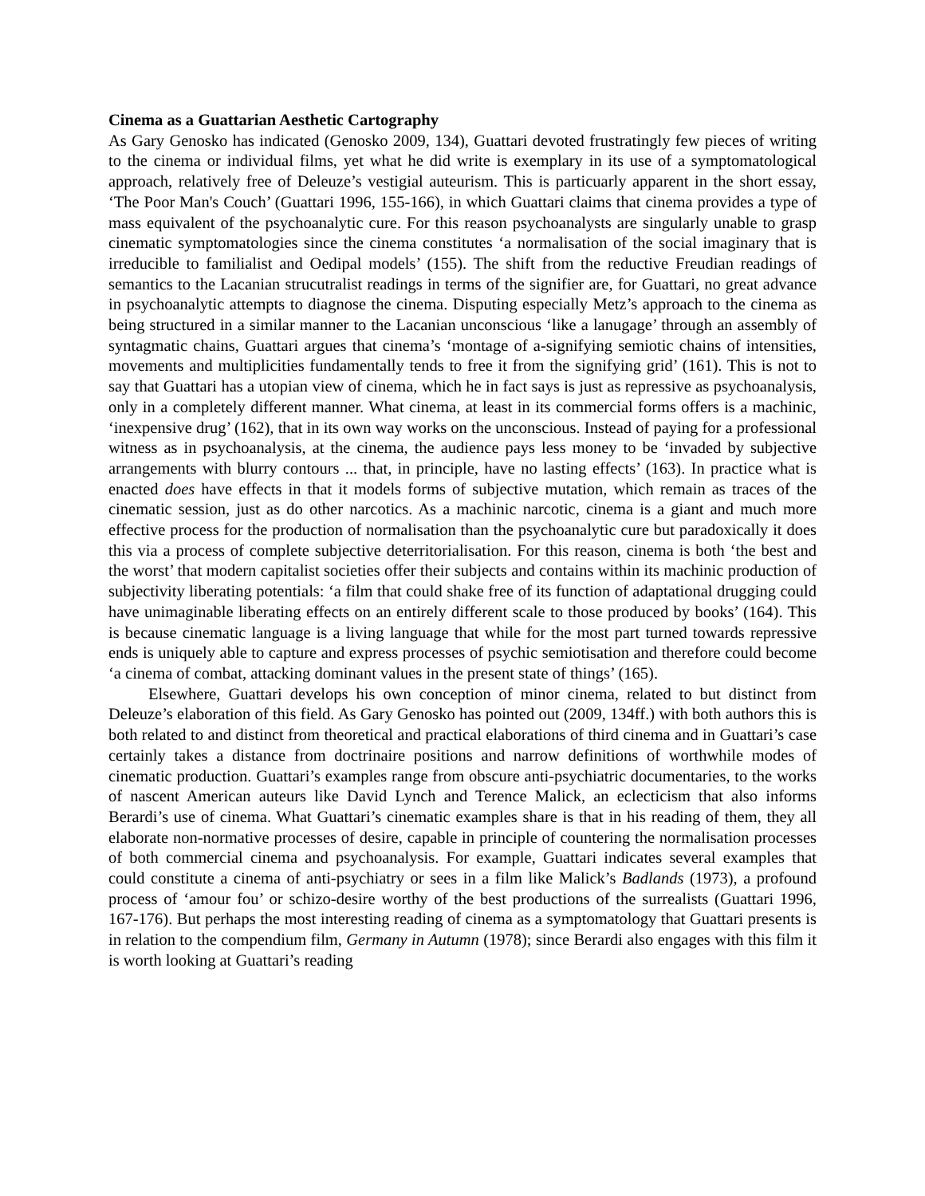Cinema as a Guattarian Aesthetic Cartography
As Gary Genosko has indicated (Genosko 2009, 134), Guattari devoted frustratingly few pieces of writing to the cinema or individual films, yet what he did write is exemplary in its use of a symptomatological approach, relatively free of Deleuze’s vestigial auteurism. This is particuarly apparent in the short essay, ‘The Poor Man's Couch’ (Guattari 1996, 155-166), in which Guattari claims that cinema provides a type of mass equivalent of the psychoanalytic cure. For this reason psychoanalysts are singularly unable to grasp cinematic symptomatologies since the cinema constitutes ‘a normalisation of the social imaginary that is irreducible to familialist and Oedipal models’ (155). The shift from the reductive Freudian readings of semantics to the Lacanian strucutralist readings in terms of the signifier are, for Guattari, no great advance in psychoanalytic attempts to diagnose the cinema. Disputing especially Metz’s approach to the cinema as being structured in a similar manner to the Lacanian unconscious ‘like a lanugage’ through an assembly of syntagmatic chains, Guattari argues that cinema’s ‘montage of a-signifying semiotic chains of intensities, movements and multiplicities fundamentally tends to free it from the signifying grid’ (161). This is not to say that Guattari has a utopian view of cinema, which he in fact says is just as repressive as psychoanalysis, only in a completely different manner. What cinema, at least in its commercial forms offers is a machinic, ‘inexpensive drug’ (162), that in its own way works on the unconscious. Instead of paying for a professional witness as in psychoanalysis, at the cinema, the audience pays less money to be ‘invaded by subjective arrangements with blurry contours ... that, in principle, have no lasting effects’ (163). In practice what is enacted does have effects in that it models forms of subjective mutation, which remain as traces of the cinematic session, just as do other narcotics. As a machinic narcotic, cinema is a giant and much more effective process for the production of normalisation than the psychoanalytic cure but paradoxically it does this via a process of complete subjective deterritorialisation. For this reason, cinema is both ‘the best and the worst’ that modern capitalist societies offer their subjects and contains within its machinic production of subjectivity liberating potentials: ‘a film that could shake free of its function of adaptational drugging could have unimaginable liberating effects on an entirely different scale to those produced by books’ (164). This is because cinematic language is a living language that while for the most part turned towards repressive ends is uniquely able to capture and express processes of psychic semiotisation and therefore could become ‘a cinema of combat, attacking dominant values in the present state of things’ (165).
Elsewhere, Guattari develops his own conception of minor cinema, related to but distinct from Deleuze’s elaboration of this field. As Gary Genosko has pointed out (2009, 134ff.) with both authors this is both related to and distinct from theoretical and practical elaborations of third cinema and in Guattari’s case certainly takes a distance from doctrinaire positions and narrow definitions of worthwhile modes of cinematic production. Guattari’s examples range from obscure anti-psychiatric documentaries, to the works of nascent American auteurs like David Lynch and Terence Malick, an eclecticism that also informs Berardi’s use of cinema. What Guattari’s cinematic examples share is that in his reading of them, they all elaborate non-normative processes of desire, capable in principle of countering the normalisation processes of both commercial cinema and psychoanalysis. For example, Guattari indicates several examples that could constitute a cinema of anti-psychiatry or sees in a film like Malick’s Badlands (1973), a profound process of ‘amour fou’ or schizo-desire worthy of the best productions of the surrealists (Guattari 1996, 167-176). But perhaps the most interesting reading of cinema as a symptomatology that Guattari presents is in relation to the compendium film, Germany in Autumn (1978); since Berardi also engages with this film it is worth looking at Guattari’s reading